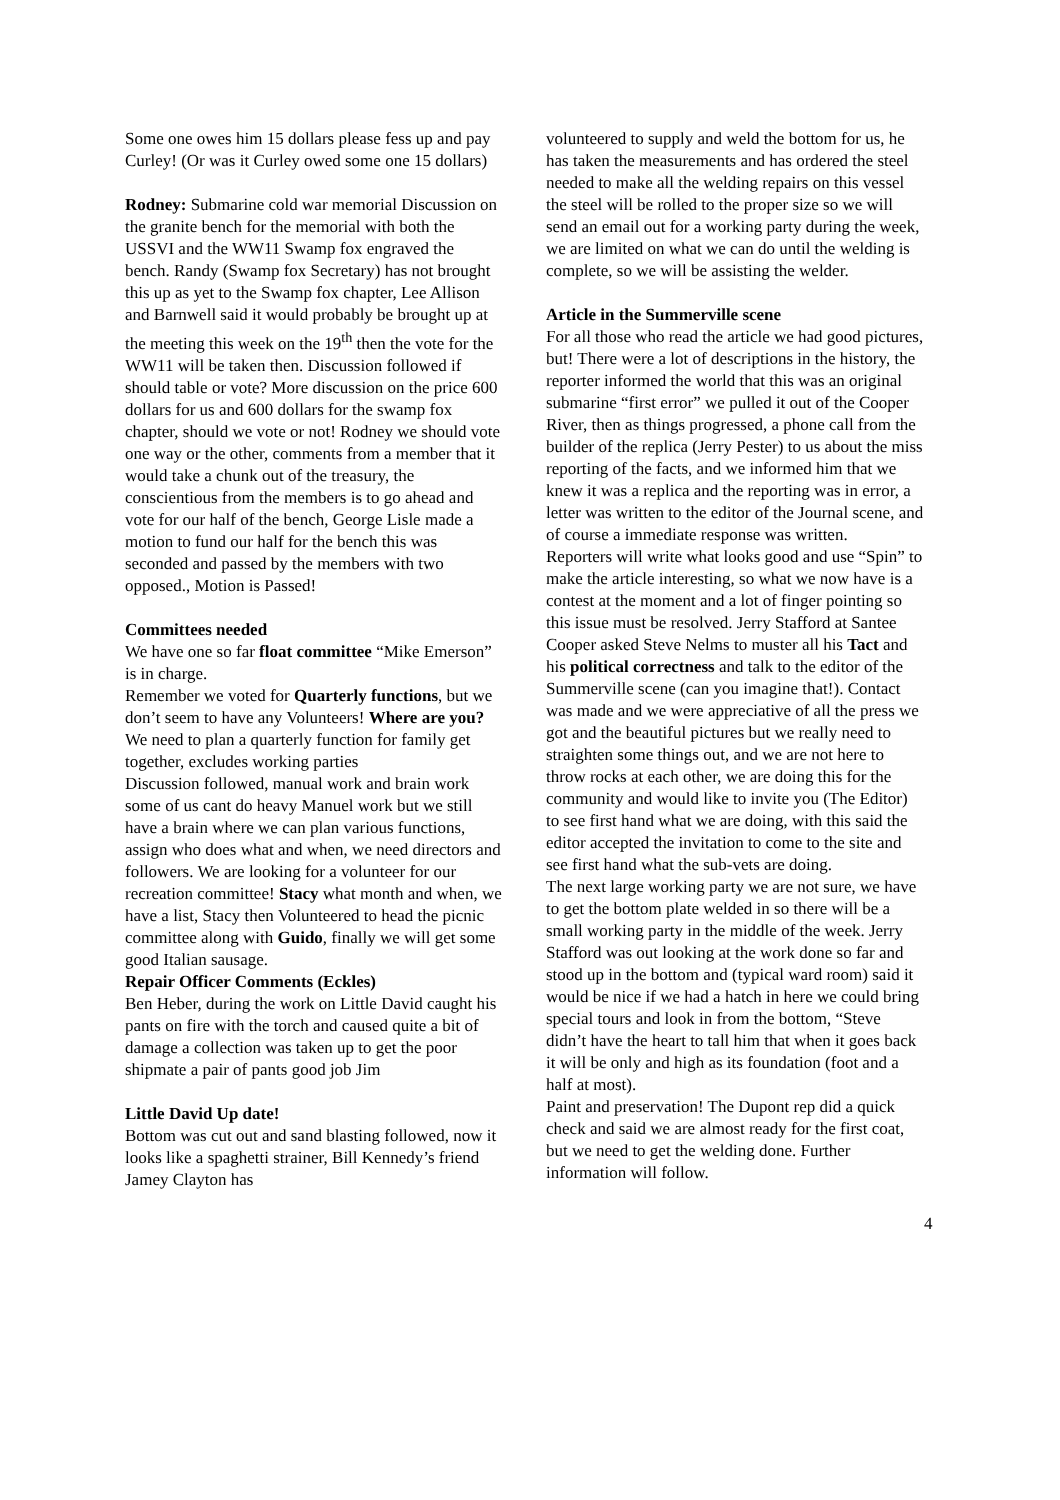Some one owes him 15 dollars please fess up and pay Curley! (Or was it Curley owed some one 15 dollars)
Rodney: Submarine cold war memorial Discussion on the granite bench for the memorial with both the USSVI and the WW11 Swamp fox engraved the bench. Randy (Swamp fox Secretary) has not brought this up as yet to the Swamp fox chapter, Lee Allison and Barnwell said it would probably be brought up at the meeting this week on the 19<sup>th</sup> then the vote for the WW11 will be taken then. Discussion followed if should table or vote? More discussion on the price 600 dollars for us and 600 dollars for the swamp fox chapter, should we vote or not! Rodney we should vote one way or the other, comments from a member that it would take a chunk out of the treasury, the conscientious from the members is to go ahead and vote for our half of the bench, George Lisle made a motion to fund our half for the bench this was seconded and passed by the members with two opposed., Motion is Passed!
Committees needed
We have one so far float committee “Mike Emerson” is in charge.
Remember we voted for Quarterly functions, but we don’t seem to have any Volunteers! Where are you? We need to plan a quarterly function for family get together, excludes working parties
Discussion followed, manual work and brain work some of us cant do heavy Manuel work but we still have a brain where we can plan various functions, assign who does what and when, we need directors and followers. We are looking for a volunteer for our recreation committee! Stacy what month and when, we have a list, Stacy then Volunteered to head the picnic committee along with Guido, finally we will get some good Italian sausage.
Repair Officer Comments (Eckles)
Ben Heber, during the work on Little David caught his pants on fire with the torch and caused quite a bit of damage a collection was taken up to get the poor shipmate a pair of pants good job Jim
Little David Up date!
Bottom was cut out and sand blasting followed, now it looks like a spaghetti strainer, Bill Kennedy’s friend Jamey Clayton has
volunteered to supply and weld the bottom for us, he has taken the measurements and has ordered the steel needed to make all the welding repairs on this vessel the steel will be rolled to the proper size so we will send an email out for a working party during the week, we are limited on what we can do until the welding is complete, so we will be assisting the welder.
Article in the Summerville scene
For all those who read the article we had good pictures, but! There were a lot of descriptions in the history, the reporter informed the world that this was an original submarine “first error” we pulled it out of the Cooper River, then as things progressed, a phone call from the builder of the replica (Jerry Pester) to us about the miss reporting of the facts, and we informed him that we knew it was a replica and the reporting was in error, a letter was written to the editor of the Journal scene, and of course a immediate response was written.
Reporters will write what looks good and use “Spin” to make the article interesting, so what we now have is a contest at the moment and a lot of finger pointing so this issue must be resolved. Jerry Stafford at Santee Cooper asked Steve Nelms to muster all his Tact and his political correctness and talk to the editor of the Summerville scene (can you imagine that!). Contact was made and we were appreciative of all the press we got and the beautiful pictures but we really need to straighten some things out, and we are not here to throw rocks at each other, we are doing this for the community and would like to invite you (The Editor) to see first hand what we are doing, with this said the editor accepted the invitation to come to the site and see first hand what the sub-vets are doing.
The next large working party we are not sure, we have to get the bottom plate welded in so there will be a small working party in the middle of the week. Jerry Stafford was out looking at the work done so far and stood up in the bottom and (typical ward room) said it would be nice if we had a hatch in here we could bring special tours and look in from the bottom, “Steve didn’t have the heart to tall him that when it goes back it will be only and high as its foundation (foot and a half at most).
Paint and preservation! The Dupont rep did a quick check and said we are almost ready for the first coat, but we need to get the welding done. Further information will follow.
4